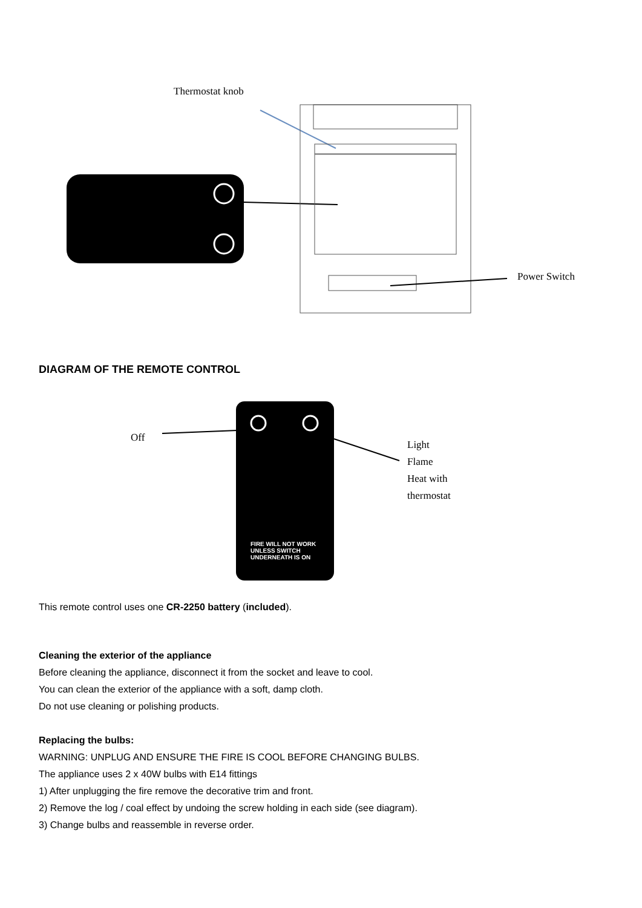Thermostat knob
Power Switch
DIAGRAM OF THE REMOTE CONTROL
Off
Light
Flame
Heat with
thermostat
FIRE WILL NOT WORK
UNLESS SWITCH
UNDERNEATH IS ON
This remote control uses one CR-2250 battery (included).
Cleaning the exterior of the appliance
Before cleaning the appliance, disconnect it from the socket and leave to cool.
You can clean the exterior of the appliance with a soft, damp cloth.
Do not use cleaning or polishing products.
Replacing the bulbs:
WARNING: UNPLUG AND ENSURE THE FIRE IS COOL BEFORE CHANGING BULBS.
The appliance uses 2 x 40W bulbs with E14 fittings
1) After unplugging the fire remove the decorative trim and front.
2) Remove the log / coal effect by undoing the screw holding in each side (see diagram).
3) Change bulbs and reassemble in reverse order.